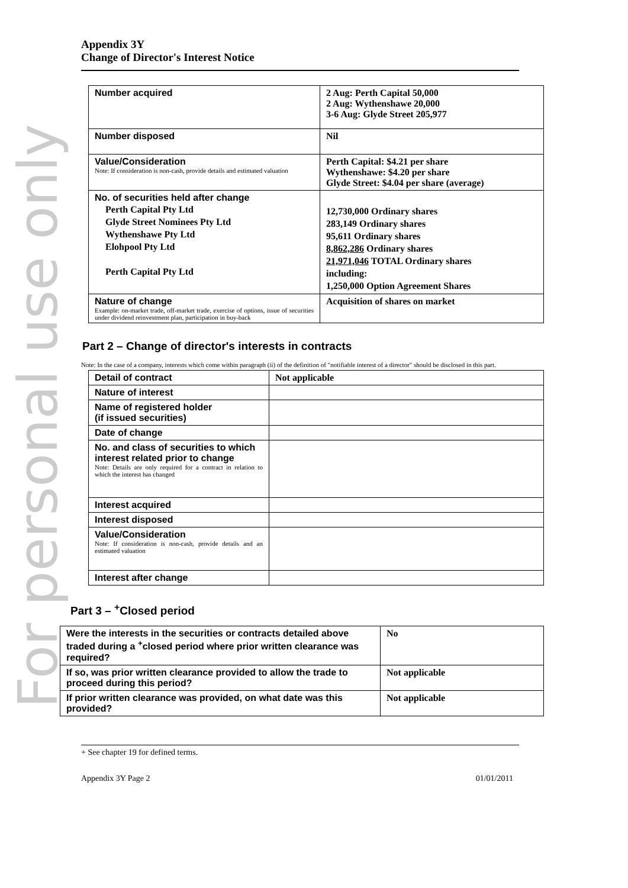For personal use only
Appendix 3Y
Change of Director's Interest Notice
| Number acquired | 2 Aug: Perth Capital 50,000 2 Aug: Wythenshawe 20,000 3-6 Aug: Glyde Street 205,977 |
| Number disposed | Nil |
| Value/Consideration Note: If consideration is non-cash, provide details and estimated valuation | Perth Capital: $4.21 per share Wythenshawe: $4.20 per share Glyde Street: $4.04 per share (average) |
| No. of securities held after change Perth Capital Pty Ltd Glyde Street Nominees Pty Ltd Wythenshawe Pty Ltd Elohpool Pty Ltd Perth Capital Pty Ltd | 12,730,000 Ordinary shares 283,149 Ordinary shares 95,611 Ordinary shares 8,862,286 Ordinary shares 21,971,046 TOTAL Ordinary shares including: 1,250,000 Option Agreement Shares |
| Nature of change Example: on-market trade, off-market trade, exercise of options, issue of securities under dividend reinvestment plan, participation in buy-back | Acquisition of shares on market |
Part 2 – Change of director's interests in contracts
Note: In the case of a company, interests which come within paragraph (ii) of the definition of "notifiable interest of a director" should be disclosed in this part.
| Detail of contract | Not applicable |
| Nature of interest | |
| Name of registered holder (if issued securities) | |
| Date of change | |
| No. and class of securities to which interest related prior to change Note: Details are only required for a contract in relation to which the interest has changed | |
| Interest acquired | |
| Interest disposed | |
| Value/Consideration Note: If consideration is non-cash, provide details and an estimated valuation | |
| Interest after change | |
Part 3 – <sup>+</sup>Closed period
| Were the interests in the securities or contracts detailed above traded during a <sup>+</sup>closed period where prior written clearance was required? | No |
| If so, was prior written clearance provided to allow the trade to proceed during this period? | Not applicable |
| If prior written clearance was provided, on what date was this provided? | Not applicable |
+ See chapter 19 for defined terms.
Appendix 3Y Page 2 01/01/2011